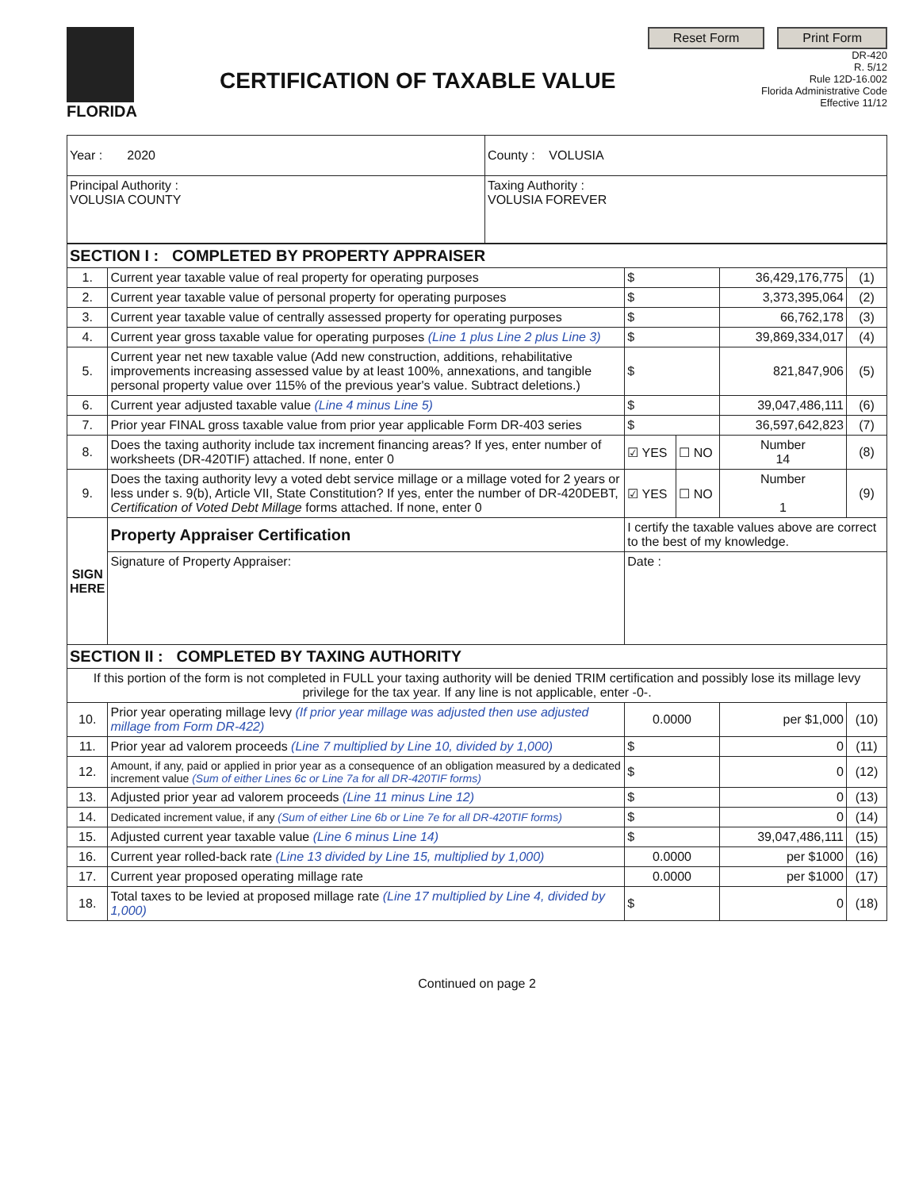FLORIDA
CERTIFICATION OF TAXABLE VALUE
Reset Form Print Form
DR-420
R. 5/12
Rule 12D-16.002
Florida Administrative Code
Effective 11/12
| Year : 2020 | County : VOLUSIA |
| Principal Authority : VOLUSIA COUNTY | Taxing Authority : VOLUSIA FOREVER |
| SECTION I : COMPLETED BY PROPERTY APPRAISER | | | | | | |
| 1. | Current year taxable value of real property for operating purposes | $ | | | 36,429,176,775 | (1) |
| 2. | Current year taxable value of personal property for operating purposes | $ | | | 3,373,395,064 | (2) |
| 3. | Current year taxable value of centrally assessed property for operating purposes | $ | | | 66,762,178 | (3) |
| 4. | Current year gross taxable value for operating purposes (Line 1 plus Line 2 plus Line 3) | $ | | | 39,869,334,017 | (4) |
| 5. | Current year net new taxable value (Add new construction, additions, rehabilitative improvements increasing assessed value by at least 100%, annexations, and tangible personal property value over 115% of the previous year's value. Subtract deletions.) | $ | | | 821,847,906 | (5) |
| 6. | Current year adjusted taxable value (Line 4 minus Line 5) | $ | | | 39,047,486,111 | (6) |
| 7. | Prior year FINAL gross taxable value from prior year applicable Form DR-403 series | $ | | | 36,597,642,823 | (7) |
| 8. | Does the taxing authority include tax increment financing areas? If yes, enter number of worksheets (DR-420TIF) attached. If none, enter 0 | ☑ YES | ☐ NO | Number 14 | | (8) |
| 9. | Does the taxing authority levy a voted debt service millage or a millage voted for 2 years or less under s. 9(b), Article VII, State Constitution? If yes, enter the number of DR-420DEBT, Certification of Voted Debt Millage forms attached. If none, enter 0 | ☑ YES | ☐ NO | Number 1 | | (9) |
| SIGN HERE | Property Appraiser Certification | I certify the taxable values above are correct to the best of my knowledge. | | | | |
| | Signature of Property Appraiser: | Date : | | | | |
| SECTION II : COMPLETED BY TAXING AUTHORITY | | | | | | |
| If this portion of the form is not completed in FULL your taxing authority will be denied TRIM certification and possibly lose its millage levy privilege for the tax year. If any line is not applicable, enter -0-. | | | | | | |
| 10. | Prior year operating millage levy (If prior year millage was adjusted then use adjusted millage from Form DR-422) | 0.0000 | | | per $1,000 | (10) |
| 11. | Prior year ad valorem proceeds (Line 7 multiplied by Line 10, divided by 1,000) | $ | | | 0 | (11) |
| 12. | Amount, if any, paid or applied in prior year as a consequence of an obligation measured by a dedicated increment value (Sum of either Lines 6c or Line 7a for all DR-420TIF forms) | $ | | | 0 | (12) |
| 13. | Adjusted prior year ad valorem proceeds (Line 11 minus Line 12) | $ | | | 0 | (13) |
| 14. | Dedicated increment value, if any (Sum of either Line 6b or Line 7e for all DR-420TIF forms) | $ | | | 0 | (14) |
| 15. | Adjusted current year taxable value (Line 6 minus Line 14) | $ | | | 39,047,486,111 | (15) |
| 16. | Current year rolled-back rate (Line 13 divided by Line 15, multiplied by 1,000) | 0.0000 | | | per $1000 | (16) |
| 17. | Current year proposed operating millage rate | 0.0000 | | | per $1000 | (17) |
| 18. | Total taxes to be levied at proposed millage rate (Line 17 multiplied by Line 4, divided by 1,000) | $ | | | 0 | (18) |
Continued on page 2